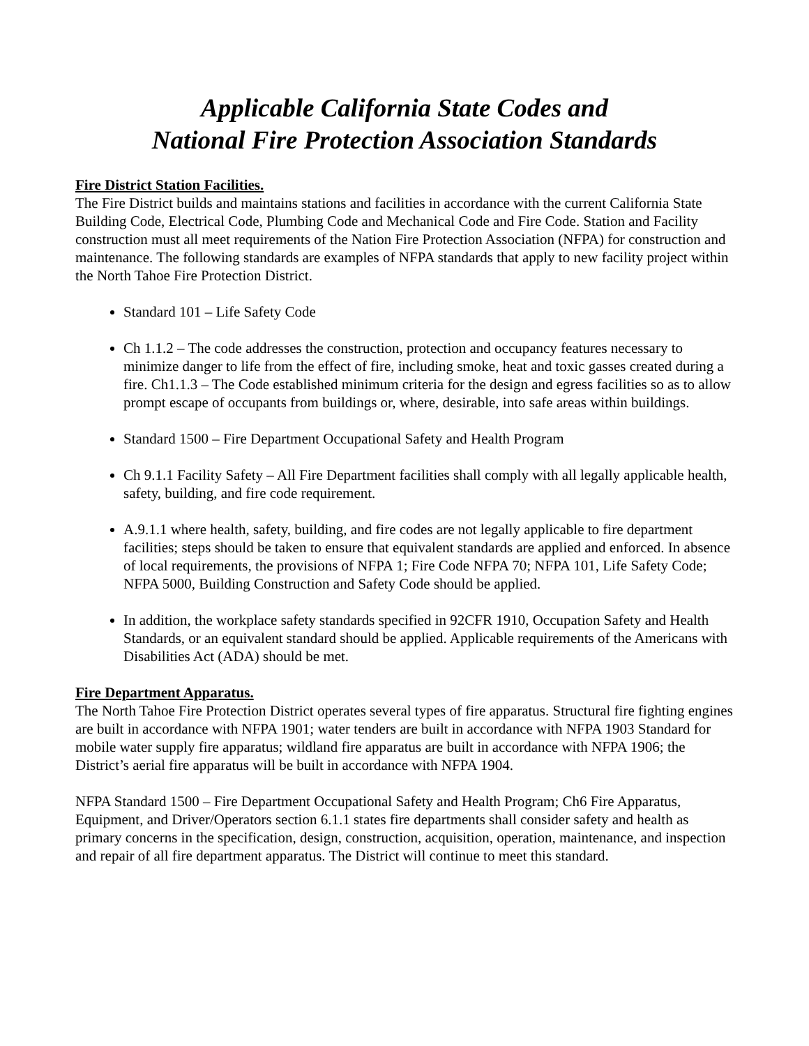Applicable California State Codes and
National Fire Protection Association Standards
Fire District Station Facilities.
The Fire District builds and maintains stations and facilities in accordance with the current California State Building Code, Electrical Code, Plumbing Code and Mechanical Code and Fire Code. Station and Facility construction must all meet requirements of the Nation Fire Protection Association (NFPA) for construction and maintenance. The following standards are examples of NFPA standards that apply to new facility project within the North Tahoe Fire Protection District.
Standard 101 – Life Safety Code
Ch 1.1.2 – The code addresses the construction, protection and occupancy features necessary to minimize danger to life from the effect of fire, including smoke, heat and toxic gasses created during a fire. Ch1.1.3 – The Code established minimum criteria for the design and egress facilities so as to allow prompt escape of occupants from buildings or, where, desirable, into safe areas within buildings.
Standard 1500 – Fire Department Occupational Safety and Health Program
Ch 9.1.1 Facility Safety – All Fire Department facilities shall comply with all legally applicable health, safety, building, and fire code requirement.
A.9.1.1 where health, safety, building, and fire codes are not legally applicable to fire department facilities; steps should be taken to ensure that equivalent standards are applied and enforced. In absence of local requirements, the provisions of NFPA 1; Fire Code NFPA 70; NFPA 101, Life Safety Code; NFPA 5000, Building Construction and Safety Code should be applied.
In addition, the workplace safety standards specified in 92CFR 1910, Occupation Safety and Health Standards, or an equivalent standard should be applied. Applicable requirements of the Americans with Disabilities Act (ADA) should be met.
Fire Department Apparatus.
The North Tahoe Fire Protection District operates several types of fire apparatus. Structural fire fighting engines are built in accordance with NFPA 1901; water tenders are built in accordance with NFPA 1903 Standard for mobile water supply fire apparatus; wildland fire apparatus are built in accordance with NFPA 1906; the District’s aerial fire apparatus will be built in accordance with NFPA 1904.
NFPA Standard 1500 – Fire Department Occupational Safety and Health Program; Ch6 Fire Apparatus, Equipment, and Driver/Operators section 6.1.1 states fire departments shall consider safety and health as primary concerns in the specification, design, construction, acquisition, operation, maintenance, and inspection and repair of all fire department apparatus. The District will continue to meet this standard.